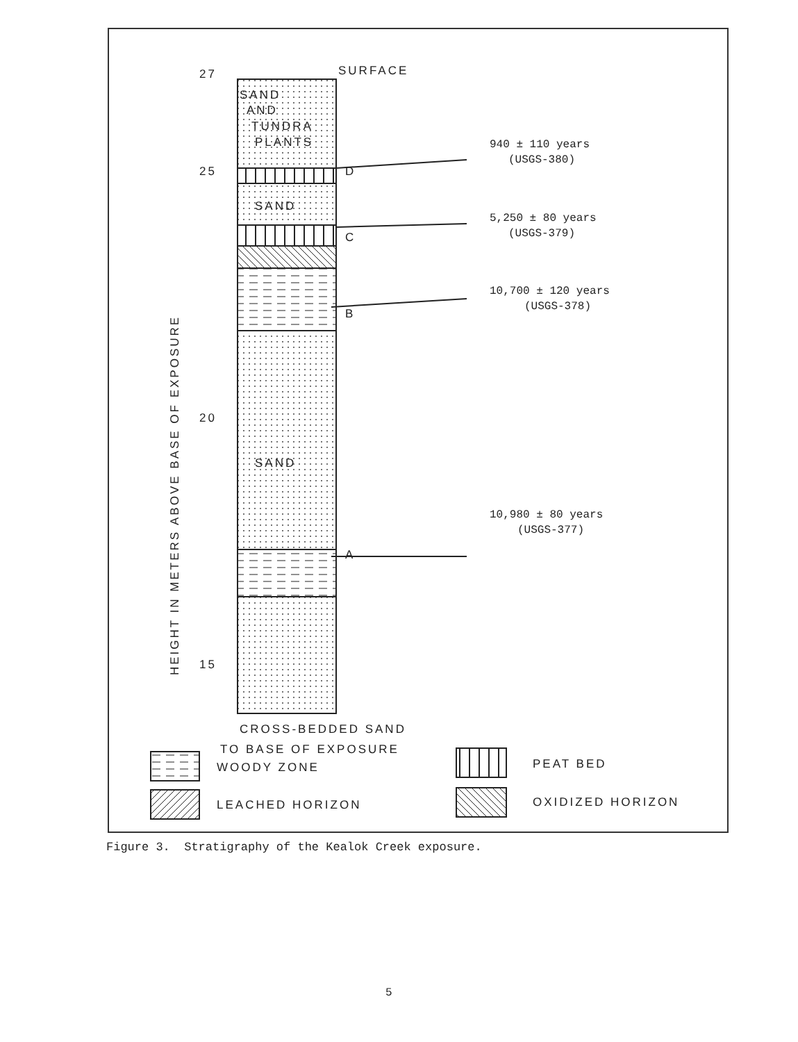27
SURFACE
SAND
AND
TUNDRA
PLANTS
25
20
15
SAND
SAND
D
C
B
A
CROSS-BEDDED SAND
TO BASE OF EXPOSURE
WOODY ZONE
LEACHED HORIZON
PEAT BED
OXIDIZED HORIZON
HEIGHT IN METERS ABOVE BASE OF EXPOSURE
940 ± 110 years
(USGS-380)
5,250 ± 80 years
(USGS-379)
10,700 ± 120 years
(USGS-378)
10,980 ± 80 years
(USGS-377)
Figure 3. Stratigraphy of the Kealok Creek exposure.
5